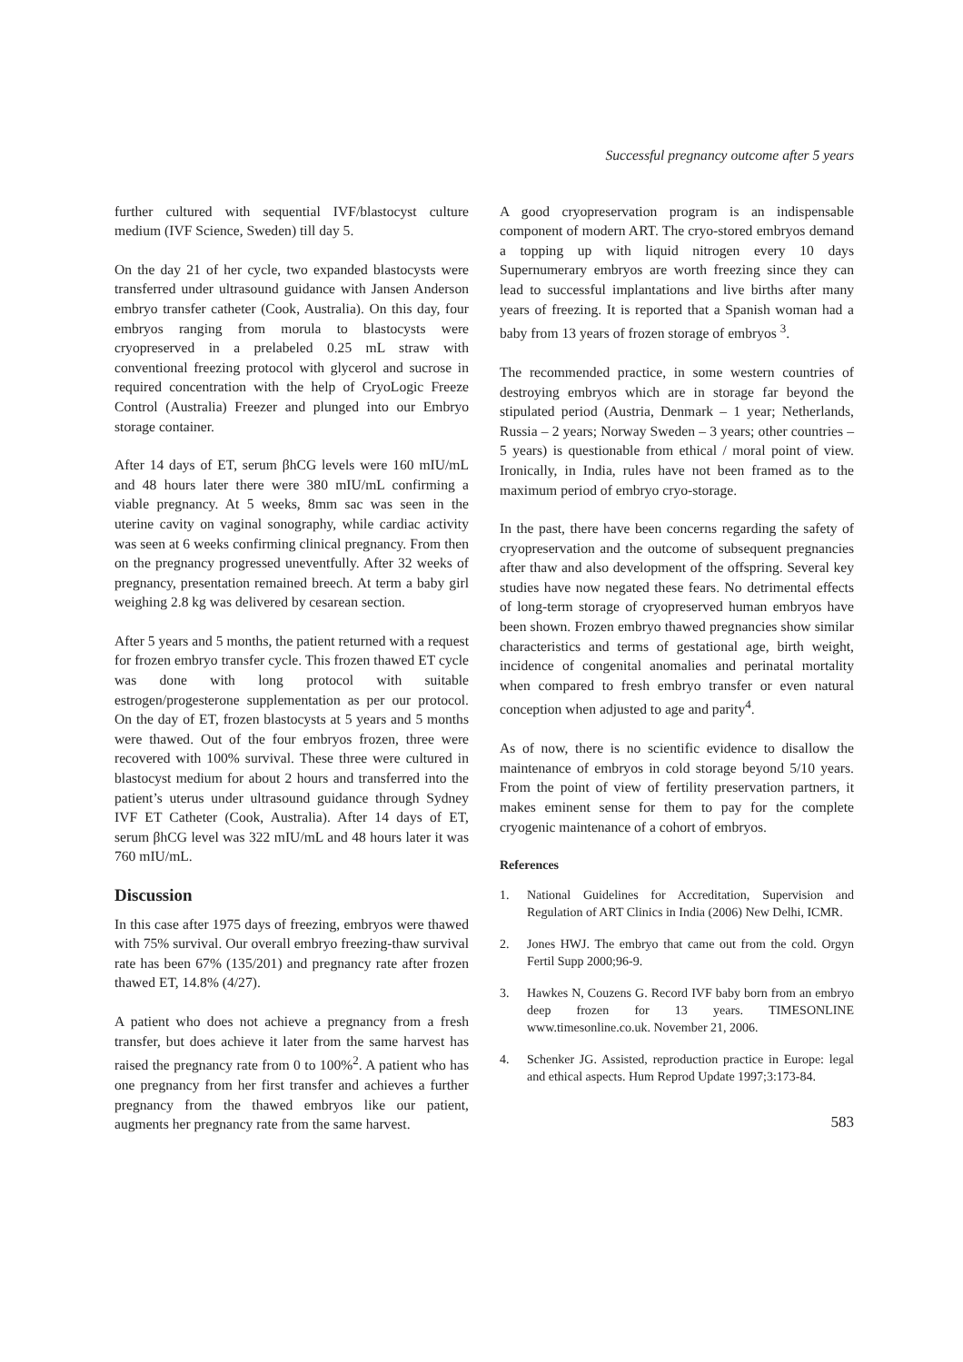Successful pregnancy outcome after 5 years
further cultured with sequential IVF/blastocyst culture medium (IVF Science, Sweden) till day 5.
On the day 21 of her cycle, two expanded blastocysts were transferred under ultrasound guidance with Jansen Anderson embryo transfer catheter (Cook, Australia). On this day, four embryos ranging from morula to blastocysts were cryopreserved in a prelabeled 0.25 mL straw with conventional freezing protocol with glycerol and sucrose in required concentration with the help of CryoLogic Freeze Control (Australia) Freezer and plunged into our Embryo storage container.
After 14 days of ET, serum βhCG levels were 160 mIU/mL and 48 hours later there were 380 mIU/mL confirming a viable pregnancy. At 5 weeks, 8mm sac was seen in the uterine cavity on vaginal sonography, while cardiac activity was seen at 6 weeks confirming clinical pregnancy. From then on the pregnancy progressed uneventfully. After 32 weeks of pregnancy, presentation remained breech. At term a baby girl weighing 2.8 kg was delivered by cesarean section.
After 5 years and 5 months, the patient returned with a request for frozen embryo transfer cycle. This frozen thawed ET cycle was done with long protocol with suitable estrogen/progesterone supplementation as per our protocol. On the day of ET, frozen blastocysts at 5 years and 5 months were thawed. Out of the four embryos frozen, three were recovered with 100% survival. These three were cultured in blastocyst medium for about 2 hours and transferred into the patient’s uterus under ultrasound guidance through Sydney IVF ET Catheter (Cook, Australia). After 14 days of ET, serum βhCG level was 322 mIU/mL and 48 hours later it was 760 mIU/mL.
Discussion
In this case after 1975 days of freezing, embryos were thawed with 75% survival. Our overall embryo freezing-thaw survival rate has been 67% (135/201) and pregnancy rate after frozen thawed ET, 14.8% (4/27).
A patient who does not achieve a pregnancy from a fresh transfer, but does achieve it later from the same harvest has raised the pregnancy rate from 0 to 100%<sup>2</sup>. A patient who has one pregnancy from her first transfer and achieves a further pregnancy from the thawed embryos like our patient, augments her pregnancy rate from the same harvest.
A good cryopreservation program is an indispensable component of modern ART. The cryo-stored embryos demand a topping up with liquid nitrogen every 10 days Supernumerary embryos are worth freezing since they can lead to successful implantations and live births after many years of freezing. It is reported that a Spanish woman had a baby from 13 years of frozen storage of embryos <sup>3</sup>.
The recommended practice, in some western countries of destroying embryos which are in storage far beyond the stipulated period (Austria, Denmark – 1 year; Netherlands, Russia – 2 years; Norway Sweden – 3 years; other countries – 5 years) is questionable from ethical / moral point of view. Ironically, in India, rules have not been framed as to the maximum period of embryo cryo-storage.
In the past, there have been concerns regarding the safety of cryopreservation and the outcome of subsequent pregnancies after thaw and also development of the offspring. Several key studies have now negated these fears. No detrimental effects of long-term storage of cryopreserved human embryos have been shown. Frozen embryo thawed pregnancies show similar characteristics and terms of gestational age, birth weight, incidence of congenital anomalies and perinatal mortality when compared to fresh embryo transfer or even natural conception when adjusted to age and parity<sup>4</sup>.
As of now, there is no scientific evidence to disallow the maintenance of embryos in cold storage beyond 5/10 years. From the point of view of fertility preservation partners, it makes eminent sense for them to pay for the complete cryogenic maintenance of a cohort of embryos.
References
1. National Guidelines for Accreditation, Supervision and Regulation of ART Clinics in India (2006) New Delhi, ICMR.
2. Jones HWJ. The embryo that came out from the cold. Orgyn Fertil Supp 2000;96-9.
3. Hawkes N, Couzens G. Record IVF baby born from an embryo deep frozen for 13 years. TIMESONLINE www.timesonline.co.uk. November 21, 2006.
4. Schenker JG. Assisted, reproduction practice in Europe: legal and ethical aspects. Hum Reprod Update 1997;3:173-84.
583